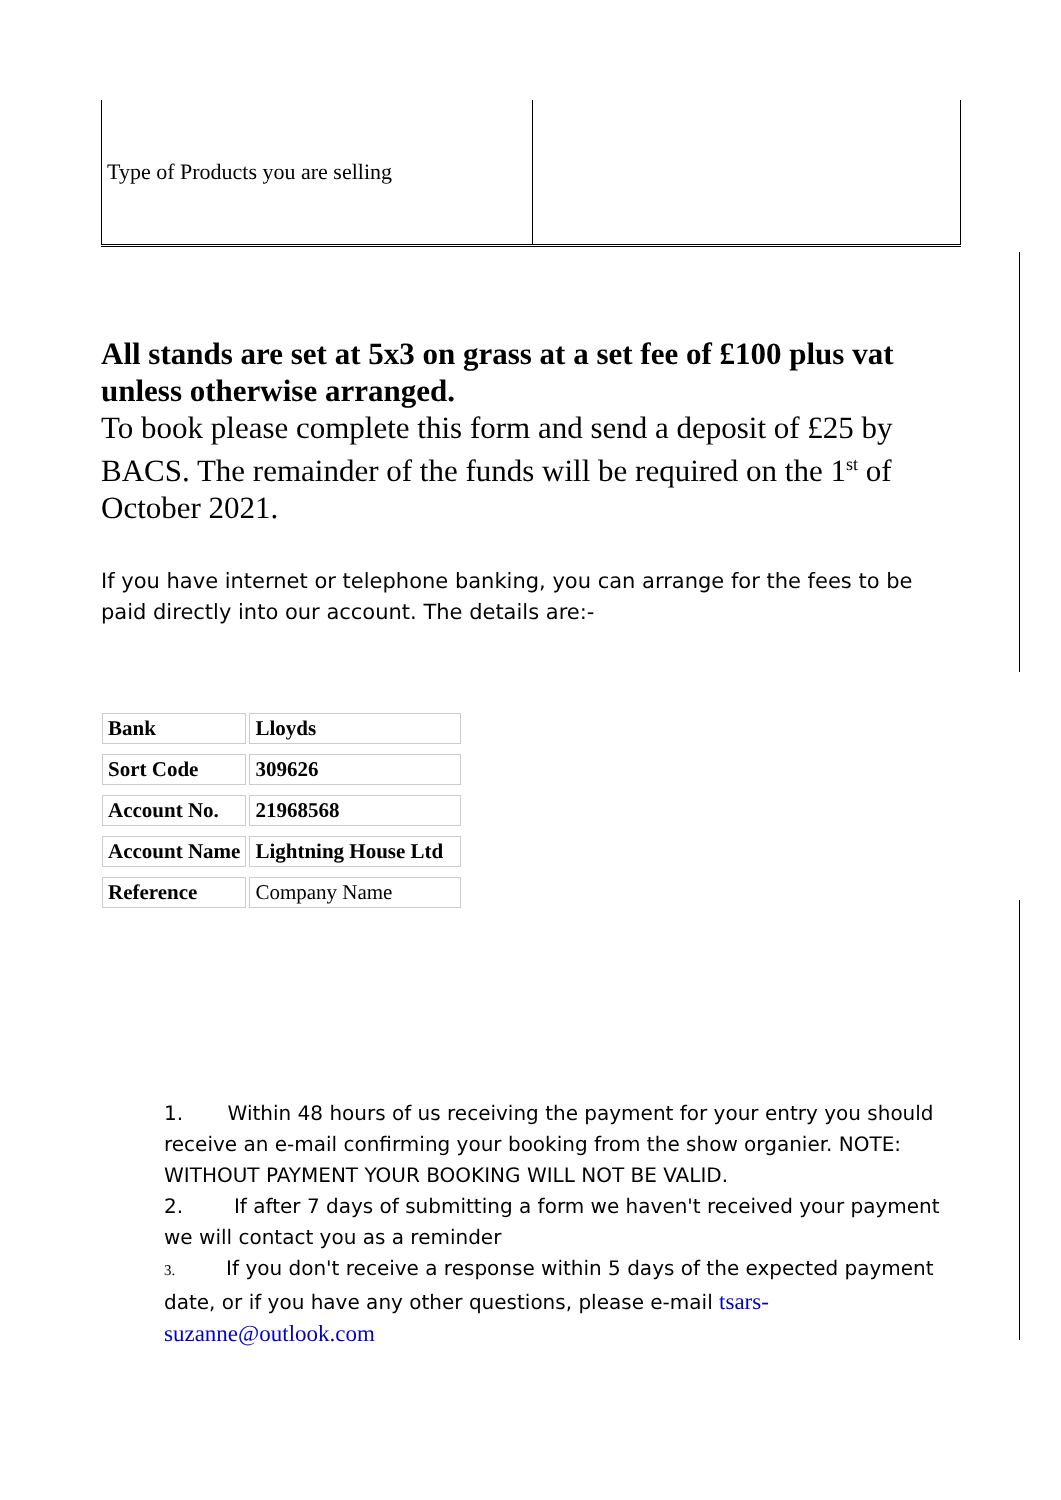| Type of Products you are selling | |
All stands are set at 5x3 on grass at a set fee of £100 plus vat unless otherwise arranged.
To book please complete this form and send a deposit of £25 by BACS. The remainder of the funds will be required on the 1<sup>st</sup> of October 2021.
If you have internet or telephone banking, you can arrange for the fees to be paid directly into our account. The details are:-
| Bank | Lloyds |
| Sort Code | 309626 |
| Account No. | 21968568 |
| Account Name | Lightning House Ltd |
| Reference | Company Name |
1. Within 48 hours of us receiving the payment for your entry you should receive an e-mail confirming your booking from the show organier. NOTE: WITHOUT PAYMENT YOUR BOOKING WILL NOT BE VALID.
2. If after 7 days of submitting a form we haven't received your payment we will contact you as a reminder
3. If you don't receive a response within 5 days of the expected payment date, or if you have any other questions, please e-mail tsars-suzanne@outlook.com